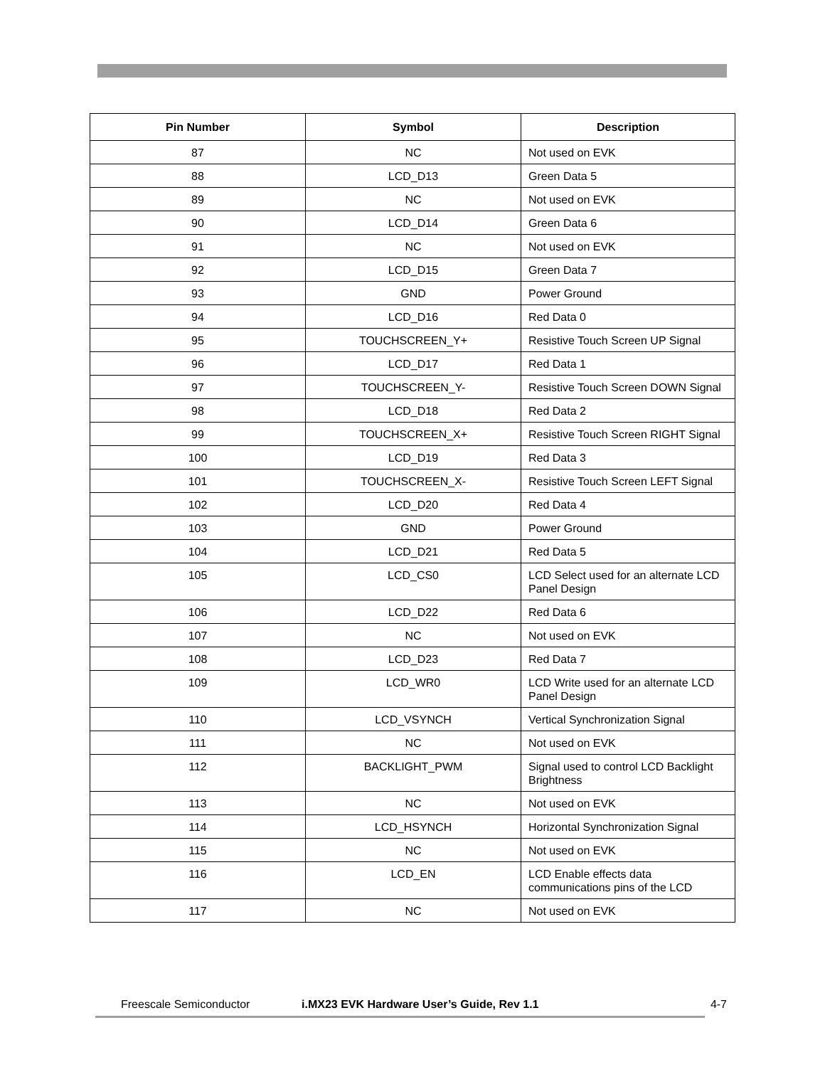| Pin Number | Symbol | Description |
| --- | --- | --- |
| 87 | NC | Not used on EVK |
| 88 | LCD_D13 | Green Data 5 |
| 89 | NC | Not used on EVK |
| 90 | LCD_D14 | Green Data 6 |
| 91 | NC | Not used on EVK |
| 92 | LCD_D15 | Green Data 7 |
| 93 | GND | Power Ground |
| 94 | LCD_D16 | Red Data 0 |
| 95 | TOUCHSCREEN_Y+ | Resistive Touch Screen UP Signal |
| 96 | LCD_D17 | Red Data 1 |
| 97 | TOUCHSCREEN_Y- | Resistive Touch Screen DOWN Signal |
| 98 | LCD_D18 | Red Data 2 |
| 99 | TOUCHSCREEN_X+ | Resistive Touch Screen RIGHT Signal |
| 100 | LCD_D19 | Red Data 3 |
| 101 | TOUCHSCREEN_X- | Resistive Touch Screen LEFT Signal |
| 102 | LCD_D20 | Red Data 4 |
| 103 | GND | Power Ground |
| 104 | LCD_D21 | Red Data 5 |
| 105 | LCD_CS0 | LCD Select used for an alternate LCD Panel Design |
| 106 | LCD_D22 | Red Data 6 |
| 107 | NC | Not used on EVK |
| 108 | LCD_D23 | Red Data 7 |
| 109 | LCD_WR0 | LCD Write used for an alternate LCD Panel Design |
| 110 | LCD_VSYNCH | Vertical Synchronization Signal |
| 111 | NC | Not used on EVK |
| 112 | BACKLIGHT_PWM | Signal used to control LCD Backlight Brightness |
| 113 | NC | Not used on EVK |
| 114 | LCD_HSYNCH | Horizontal Synchronization Signal |
| 115 | NC | Not used on EVK |
| 116 | LCD_EN | LCD Enable effects data communications pins of the LCD |
| 117 | NC | Not used on EVK |
Freescale Semiconductor i.MX23 EVK Hardware User’s Guide, Rev 1.1 4-7